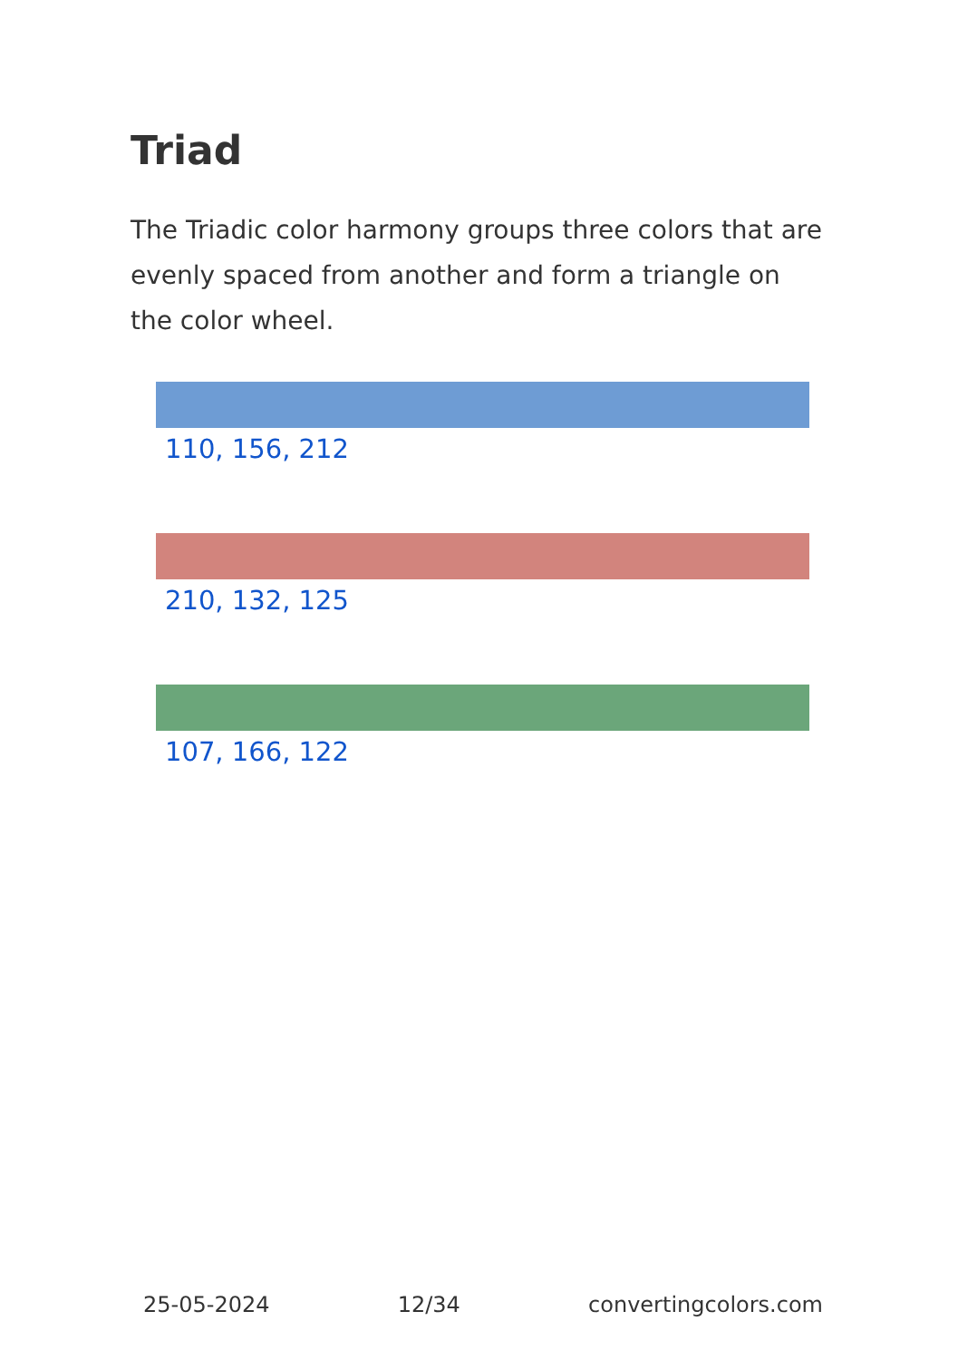Triad
The Triadic color harmony groups three colors that are evenly spaced from another and form a triangle on the color wheel.
110, 156, 212
210, 132, 125
107, 166, 122
25-05-2024 12/34 convertingcolors.com